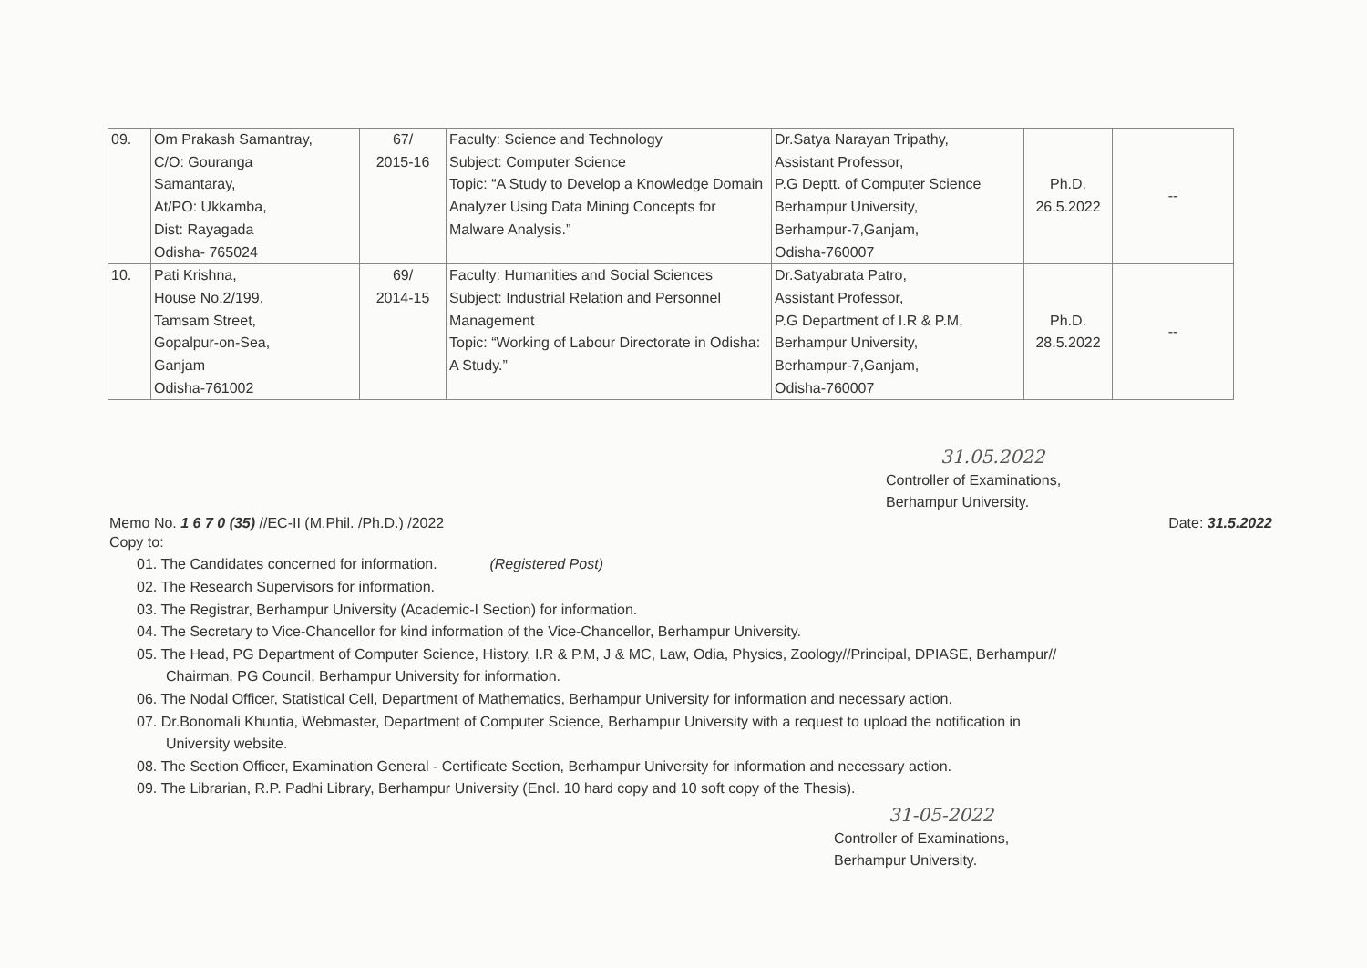| 09. | Om Prakash Samantray, C/O: Gouranga Samantaray, At/PO: Ukkamba, Dist: Rayagada Odisha- 765024 | 67/ 2015-16 | Faculty: Science and Technology Subject: Computer Science Topic: “A Study to Develop a Knowledge Domain Analyzer Using Data Mining Concepts for Malware Analysis.” | Dr.Satya Narayan Tripathy, Assistant Professor, P.G Deptt. of Computer Science Berhampur University, Berhampur-7,Ganjam, Odisha-760007 | Ph.D. 26.5.2022 | -- |
| 10. | Pati Krishna, House No.2/199, Tamsam Street, Gopalpur-on-Sea, Ganjam Odisha-761002 | 69/ 2014-15 | Faculty: Humanities and Social Sciences Subject: Industrial Relation and Personnel Management Topic: “Working of Labour Directorate in Odisha: A Study.” | Dr.Satyabrata Patro, Assistant Professor, P.G Department of I.R & P.M, Berhampur University, Berhampur-7,Ganjam, Odisha-760007 | Ph.D. 28.5.2022 | -- |
31.05.2022
Controller of Examinations,
Berhampur University.
Memo No. 1 6 7 0 (35) //EC-II (M.Phil. /Ph.D.) /2022 Date: 31.5.2022
Copy to:
01. The Candidates concerned for information. (Registered Post)
02. The Research Supervisors for information.
03. The Registrar, Berhampur University (Academic-I Section) for information.
04. The Secretary to Vice-Chancellor for kind information of the Vice-Chancellor, Berhampur University.
05. The Head, PG Department of Computer Science, History, I.R & P.M, J & MC, Law, Odia, Physics, Zoology//Principal, DPIASE, Berhampur//
Chairman, PG Council, Berhampur University for information.
06. The Nodal Officer, Statistical Cell, Department of Mathematics, Berhampur University for information and necessary action.
07. Dr.Bonomali Khuntia, Webmaster, Department of Computer Science, Berhampur University with a request to upload the notification in
University website.
08. The Section Officer, Examination General - Certificate Section, Berhampur University for information and necessary action.
09. The Librarian, R.P. Padhi Library, Berhampur University (Encl. 10 hard copy and 10 soft copy of the Thesis).
31-05-2022
Controller of Examinations,
Berhampur University.